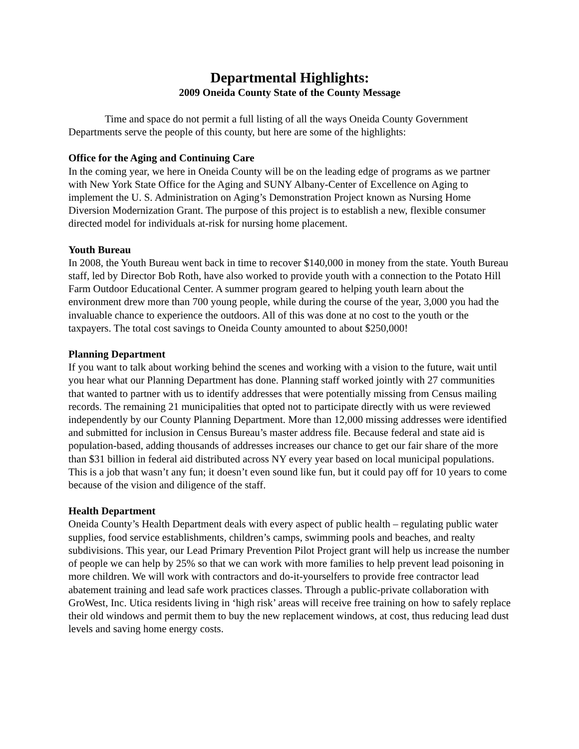Departmental Highlights:
2009 Oneida County State of the County Message
Time and space do not permit a full listing of all the ways Oneida County Government Departments serve the people of this county, but here are some of the highlights:
Office for the Aging and Continuing Care
In the coming year, we here in Oneida County will be on the leading edge of programs as we partner with New York State Office for the Aging and SUNY Albany-Center of Excellence on Aging to implement the U. S. Administration on Aging’s Demonstration Project known as Nursing Home Diversion Modernization Grant. The purpose of this project is to establish a new, flexible consumer directed model for individuals at-risk for nursing home placement.
Youth Bureau
In 2008, the Youth Bureau went back in time to recover $140,000 in money from the state. Youth Bureau staff, led by Director Bob Roth, have also worked to provide youth with a connection to the Potato Hill Farm Outdoor Educational Center. A summer program geared to helping youth learn about the environment drew more than 700 young people, while during the course of the year, 3,000 you had the invaluable chance to experience the outdoors. All of this was done at no cost to the youth or the taxpayers. The total cost savings to Oneida County amounted to about $250,000!
Planning Department
If you want to talk about working behind the scenes and working with a vision to the future, wait until you hear what our Planning Department has done. Planning staff worked jointly with 27 communities that wanted to partner with us to identify addresses that were potentially missing from Census mailing records. The remaining 21 municipalities that opted not to participate directly with us were reviewed independently by our County Planning Department. More than 12,000 missing addresses were identified and submitted for inclusion in Census Bureau’s master address file. Because federal and state aid is population-based, adding thousands of addresses increases our chance to get our fair share of the more than $31 billion in federal aid distributed across NY every year based on local municipal populations. This is a job that wasn’t any fun; it doesn’t even sound like fun, but it could pay off for 10 years to come because of the vision and diligence of the staff.
Health Department
Oneida County’s Health Department deals with every aspect of public health – regulating public water supplies, food service establishments, children’s camps, swimming pools and beaches, and realty subdivisions. This year, our Lead Primary Prevention Pilot Project grant will help us increase the number of people we can help by 25% so that we can work with more families to help prevent lead poisoning in more children. We will work with contractors and do-it-yourselfers to provide free contractor lead abatement training and lead safe work practices classes. Through a public-private collaboration with GroWest, Inc. Utica residents living in ‘high risk’ areas will receive free training on how to safely replace their old windows and permit them to buy the new replacement windows, at cost, thus reducing lead dust levels and saving home energy costs.